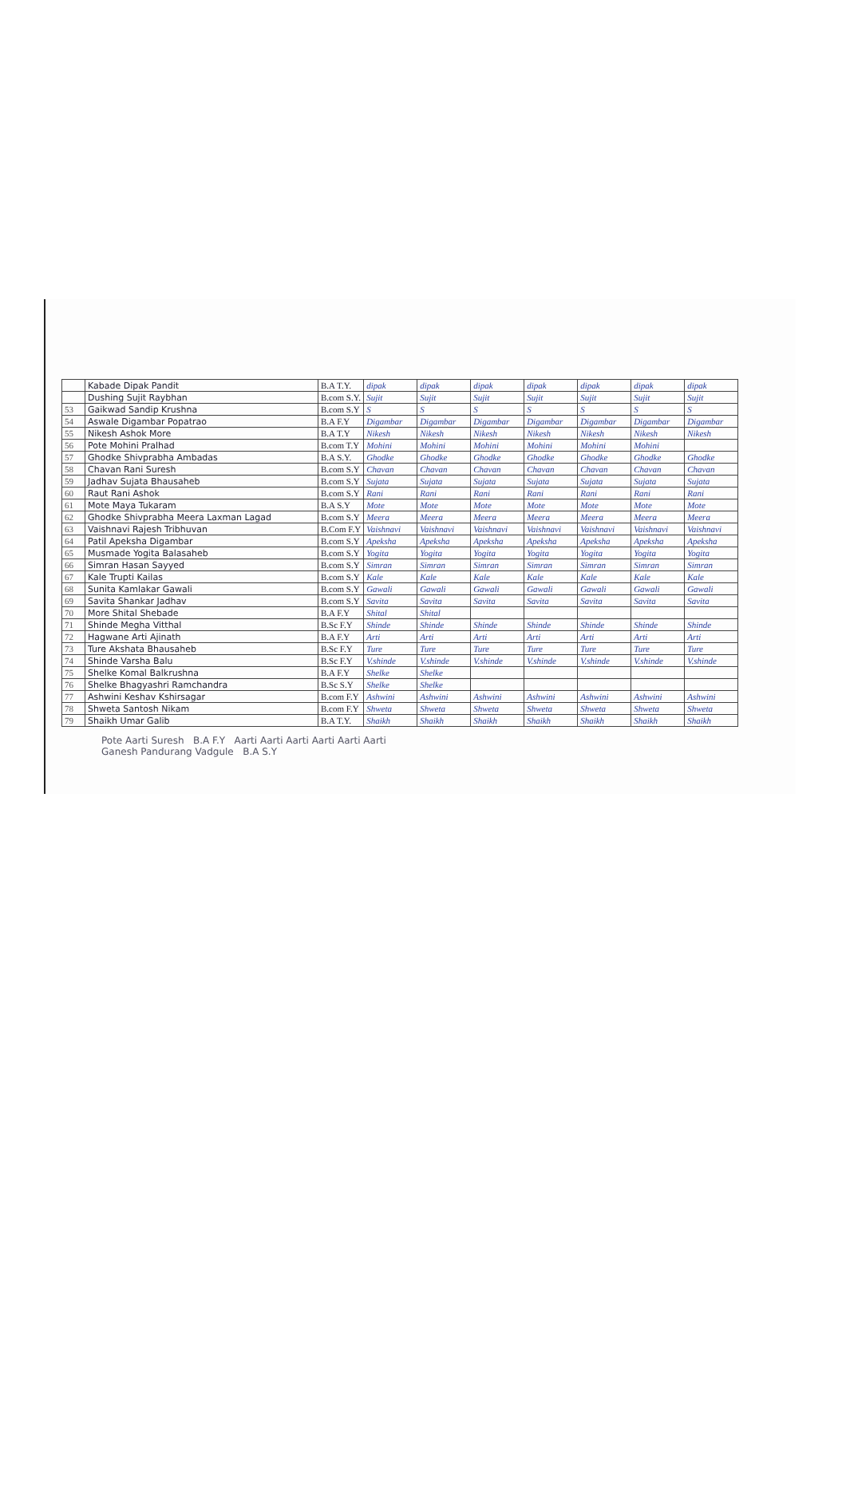| | Kabade Dipak Pandit | B.A T.Y. | dipak | dipak | dipak | dipak | dipak | dipak | dipak |
| | Dushing Sujit Raybhan | B.com S.Y. | Sujit | Sujit | Sujit | Sujit | Sujit | Sujit | Sujit |
| 53 | Gaikwad Sandip Krushna | B.com S.Y | S | S | S | S | S | S | S |
| 54 | Aswale Digambar Popatrao | B.A F.Y | Digambar | Digambar | Digambar | Digambar | Digambar | Digambar | Digambar |
| 55 | Nikesh Ashok More | B.A T.Y | Nikesh | Nikesh | Nikesh | Nikesh | Nikesh | Nikesh | Nikesh |
| 56 | Pote Mohini Pralhad | B.com T.Y | Mohini | Mohini | Mohini | Mohini | Mohini | Mohini | |
| 57 | Ghodke Shivprabha Ambadas | B.A S.Y. | Ghodke | Ghodke | Ghodke | Ghodke | Ghodke | Ghodke | Ghodke |
| 58 | Chavan Rani Suresh | B.com S.Y | Chavan | Chavan | Chavan | Chavan | Chavan | Chavan | Chavan |
| 59 | Jadhav Sujata Bhausaheb | B.com S.Y | Sujata | Sujata | Sujata | Sujata | Sujata | Sujata | Sujata |
| 60 | Raut Rani Ashok | B.com S.Y | Rani | Rani | Rani | Rani | Rani | Rani | Rani |
| 61 | Mote Maya Tukaram | B.A S.Y | Mote | Mote | Mote | Mote | Mote | Mote | Mote |
| 62 | Ghodke Shivprabha Meera Laxman Lagad | B.com S.Y | Meera | Meera | Meera | Meera | Meera | Meera | Meera |
| 63 | Vaishnavi Rajesh Tribhuvan | B.Com F.Y | Vaishnavi | Vaishnavi | Vaishnavi | Vaishnavi | Vaishnavi | Vaishnavi | Vaishnavi |
| 64 | Patil Apeksha Digambar | B.com S.Y | Apeksha | Apeksha | Apeksha | Apeksha | Apeksha | Apeksha | Apeksha |
| 65 | Musmade Yogita Balasaheb | B.com S.Y | Yogita | Yogita | Yogita | Yogita | Yogita | Yogita | Yogita |
| 66 | Simran Hasan Sayyed | B.com S.Y | Simran | Simran | Simran | Simran | Simran | Simran | Simran |
| 67 | Kale Trupti Kailas | B.com S.Y | Kale | Kale | Kale | Kale | Kale | Kale | Kale |
| 68 | Sunita Kamlakar Gawali | B.com S.Y | Gawali | Gawali | Gawali | Gawali | Gawali | Gawali | Gawali |
| 69 | Savita Shankar Jadhav | B.com S.Y | Savita | Savita | Savita | Savita | Savita | Savita | Savita |
| 70 | More Shital Shebade | B.A F.Y | Shital | Shital | | | | | |
| 71 | Shinde Megha Vitthal | B.Sc F.Y | Shinde | Shinde | Shinde | Shinde | Shinde | Shinde | Shinde |
| 72 | Hagwane Arti Ajinath | B.A F.Y | Arti | Arti | Arti | Arti | Arti | Arti | Arti |
| 73 | Ture Akshata Bhausaheb | B.Sc F.Y | Ture | Ture | Ture | Ture | Ture | Ture | Ture |
| 74 | Shinde Varsha Balu | B.Sc F.Y | V.shinde | V.shinde | V.shinde | V.shinde | V.shinde | V.shinde | V.shinde |
| 75 | Shelke Komal Balkrushna | B.A F.Y | Shelke | Shelke | | | | | |
| 76 | Shelke Bhagyashri Ramchandra | B.Sc S.Y | Shelke | Shelke | | | | | |
| 77 | Ashwini Keshav Kshirsagar | B.com F.Y | Ashwini | Ashwini | Ashwini | Ashwini | Ashwini | Ashwini | Ashwini |
| 78 | Shweta Santosh Nikam | B.com F.Y | Shweta | Shweta | Shweta | Shweta | Shweta | Shweta | Shweta |
| 79 | Shaikh Umar Galib | B.A T.Y. | Shaikh | Shaikh | Shaikh | Shaikh | Shaikh | Shaikh | Shaikh |
Pote Aarti Suresh B.A F.Y Aarti Aarti Aarti Aarti Aarti Aarti
Ganesh Pandurang Vadgule B.A S.Y